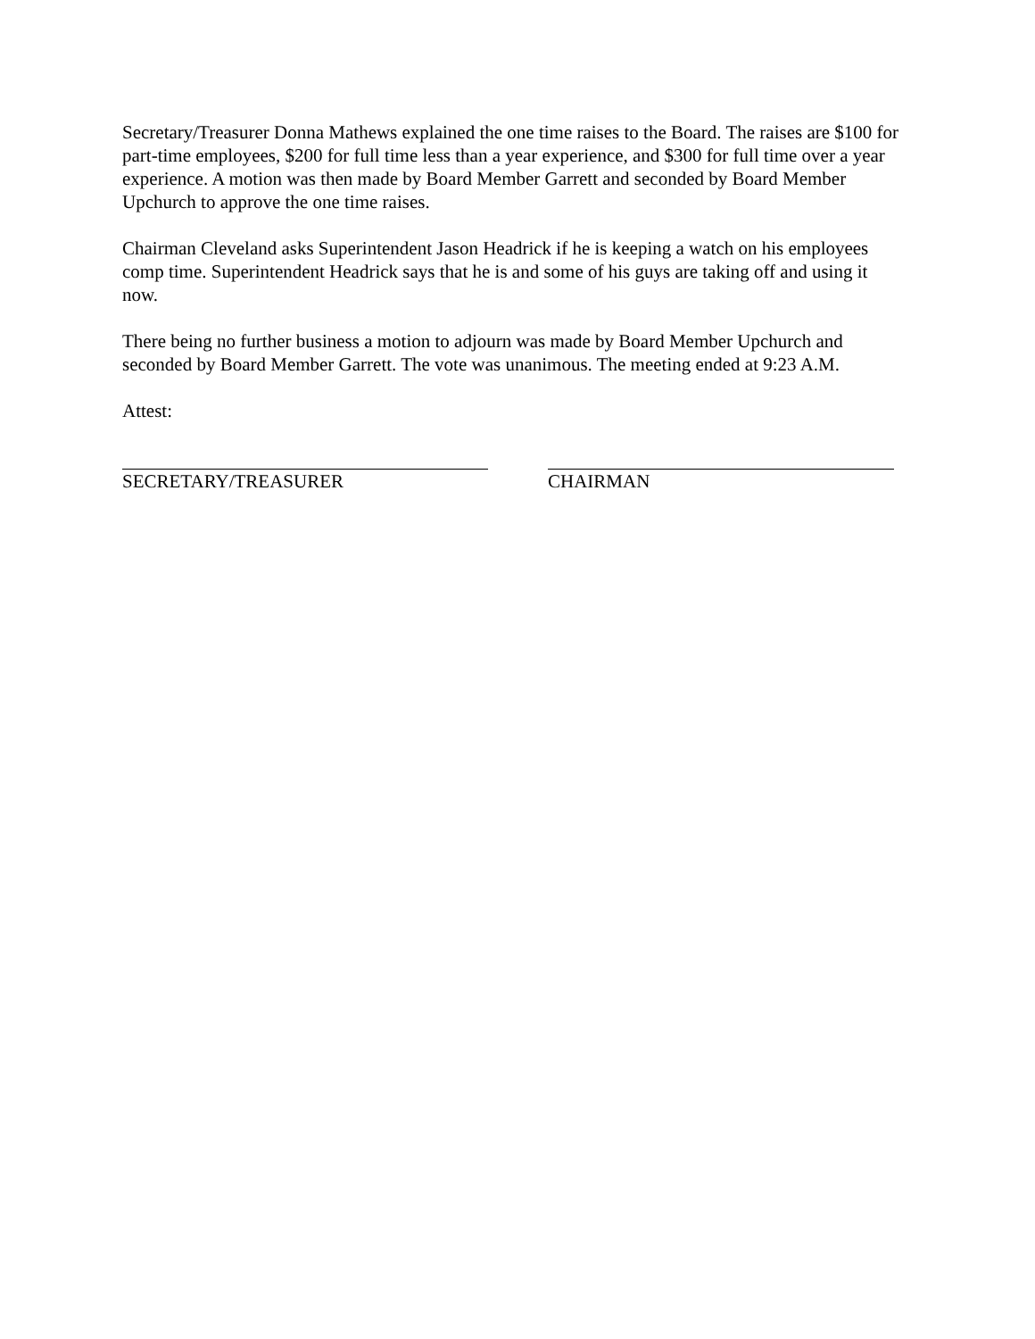Secretary/Treasurer Donna Mathews explained the one time raises to the Board. The raises are $100 for part-time employees, $200 for full time less than a year experience, and $300 for full time over a year experience. A motion was then made by Board Member Garrett and seconded by Board Member Upchurch to approve the one time raises.
Chairman Cleveland asks Superintendent Jason Headrick if he is keeping a watch on his employees comp time. Superintendent Headrick says that he is and some of his guys are taking off and using it now.
There being no further business a motion to adjourn was made by Board Member Upchurch and seconded by Board Member Garrett. The vote was unanimous. The meeting ended at 9:23 A.M.
Attest:
SECRETARY/TREASURER CHAIRMAN